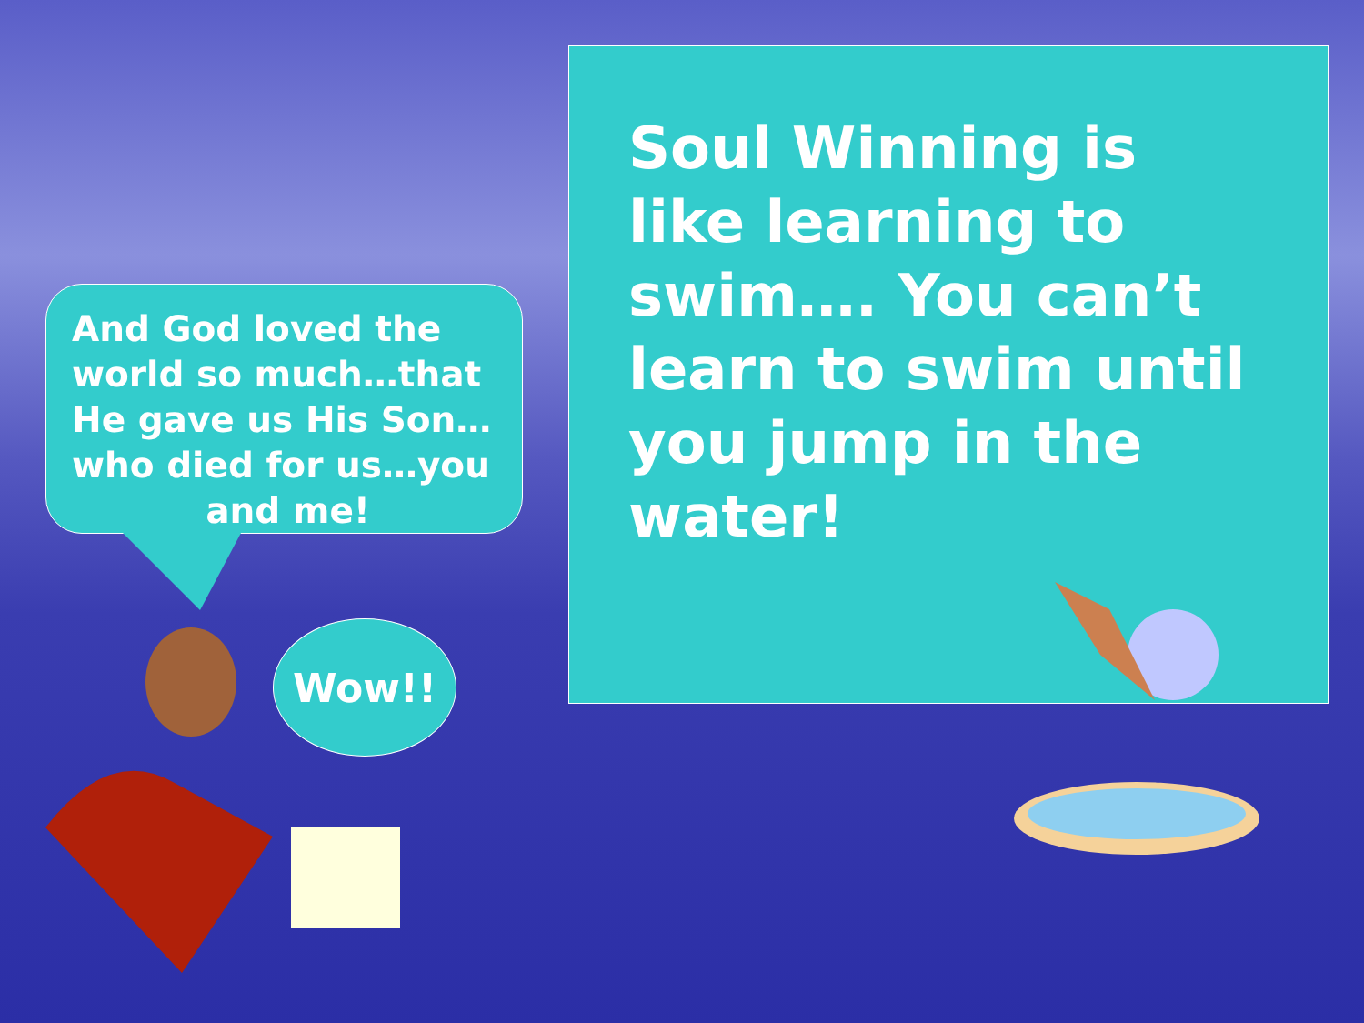Soul Winning is like learning to swim…. You can’t learn to swim until you jump in the water!
And God loved the world so much…that He gave us His Son… who died for us…you
and me!
Wow!!